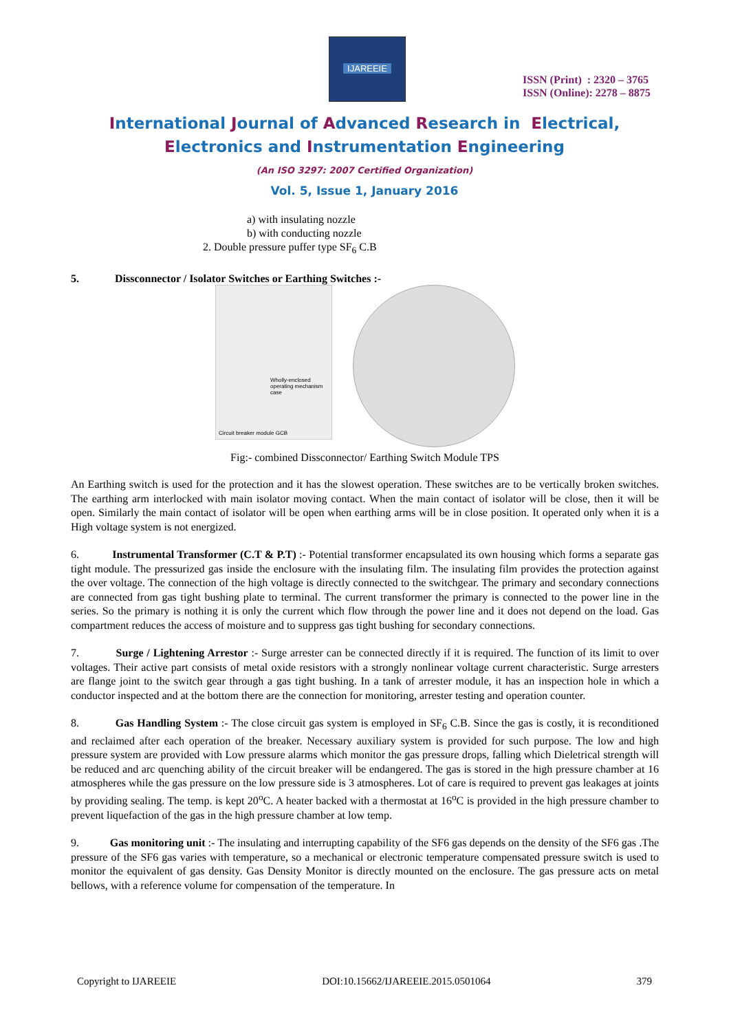IJAREEIE
ISSN (Print) : 2320 – 3765
ISSN (Online): 2278 – 8875
International Journal of Advanced Research in Electrical,
Electronics and Instrumentation Engineering
(An ISO 3297: 2007 Certified Organization)
Vol. 5, Issue 1, January 2016
a) with insulating nozzle
b) with conducting nozzle
2. Double pressure puffer type SF<sub>6</sub> C.B
5. Dissconnector / Isolator Switches or Earthing Switches :-
Wholly-enclosed operating mechanism case
Circuit breaker module GCB
Fig:- combined Dissconnector/ Earthing Switch Module TPS
An Earthing switch is used for the protection and it has the slowest operation. These switches are to be vertically broken switches. The earthing arm interlocked with main isolator moving contact. When the main contact of isolator will be close, then it will be open. Similarly the main contact of isolator will be open when earthing arms will be in close position. It operated only when it is a High voltage system is not energized.
6. Instrumental Transformer (C.T & P.T) :- Potential transformer encapsulated its own housing which forms a separate gas tight module. The pressurized gas inside the enclosure with the insulating film. The insulating film provides the protection against the over voltage. The connection of the high voltage is directly connected to the switchgear. The primary and secondary connections are connected from gas tight bushing plate to terminal. The current transformer the primary is connected to the power line in the series. So the primary is nothing it is only the current which flow through the power line and it does not depend on the load. Gas compartment reduces the access of moisture and to suppress gas tight bushing for secondary connections.
7. Surge / Lightening Arrestor :- Surge arrester can be connected directly if it is required. The function of its limit to over voltages. Their active part consists of metal oxide resistors with a strongly nonlinear voltage current characteristic. Surge arresters are flange joint to the switch gear through a gas tight bushing. In a tank of arrester module, it has an inspection hole in which a conductor inspected and at the bottom there are the connection for monitoring, arrester testing and operation counter.
8. Gas Handling System :- The close circuit gas system is employed in SF<sub>6</sub> C.B. Since the gas is costly, it is reconditioned and reclaimed after each operation of the breaker. Necessary auxiliary system is provided for such purpose. The low and high pressure system are provided with Low pressure alarms which monitor the gas pressure drops, falling which Dieletrical strength will be reduced and arc quenching ability of the circuit breaker will be endangered. The gas is stored in the high pressure chamber at 16 atmospheres while the gas pressure on the low pressure side is 3 atmospheres. Lot of care is required to prevent gas leakages at joints by providing sealing. The temp. is kept 20<sup>o</sup>C. A heater backed with a thermostat at 16<sup>o</sup>C is provided in the high pressure chamber to prevent liquefaction of the gas in the high pressure chamber at low temp.
9. Gas monitoring unit :- The insulating and interrupting capability of the SF6 gas depends on the density of the SF6 gas .The pressure of the SF6 gas varies with temperature, so a mechanical or electronic temperature compensated pressure switch is used to monitor the equivalent of gas density. Gas Density Monitor is directly mounted on the enclosure. The gas pressure acts on metal bellows, with a reference volume for compensation of the temperature. In
Copyright to IJAREEIE DOI:10.15662/IJAREEIE.2015.0501064 379